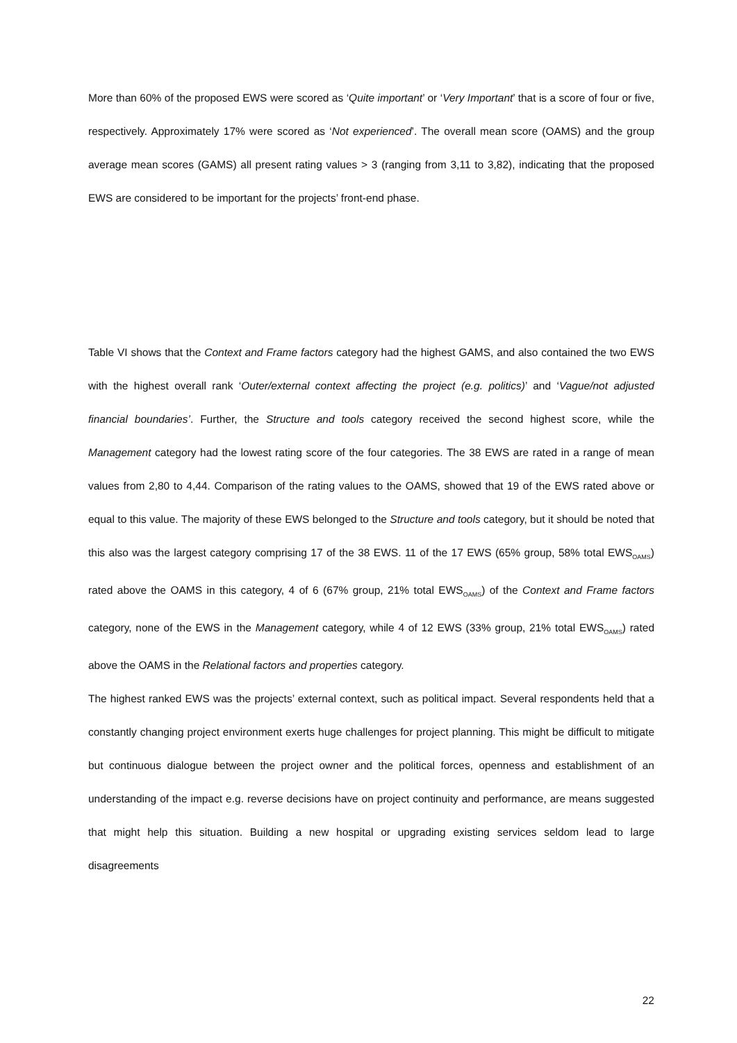More than 60% of the proposed EWS were scored as ‘Quite important’ or ‘Very Important’ that is a score of four or five, respectively. Approximately 17% were scored as ‘Not experienced’. The overall mean score (OAMS) and the group average mean scores (GAMS) all present rating values > 3 (ranging from 3,11 to 3,82), indicating that the proposed EWS are considered to be important for the projects’ front-end phase.
Table VI shows that the Context and Frame factors category had the highest GAMS, and also contained the two EWS with the highest overall rank ‘Outer/external context affecting the project (e.g. politics)’ and ‘Vague/not adjusted financial boundaries’. Further, the Structure and tools category received the second highest score, while the Management category had the lowest rating score of the four categories. The 38 EWS are rated in a range of mean values from 2,80 to 4,44. Comparison of the rating values to the OAMS, showed that 19 of the EWS rated above or equal to this value. The majority of these EWS belonged to the Structure and tools category, but it should be noted that this also was the largest category comprising 17 of the 38 EWS. 11 of the 17 EWS (65% group, 58% total EWS<sub>OAMS</sub>) rated above the OAMS in this category, 4 of 6 (67% group, 21% total EWS<sub>OAMS</sub>) of the Context and Frame factors category, none of the EWS in the Management category, while 4 of 12 EWS (33% group, 21% total EWS<sub>OAMS</sub>) rated above the OAMS in the Relational factors and properties category.
The highest ranked EWS was the projects’ external context, such as political impact. Several respondents held that a constantly changing project environment exerts huge challenges for project planning. This might be difficult to mitigate but continuous dialogue between the project owner and the political forces, openness and establishment of an understanding of the impact e.g. reverse decisions have on project continuity and performance, are means suggested that might help this situation. Building a new hospital or upgrading existing services seldom lead to large disagreements
22